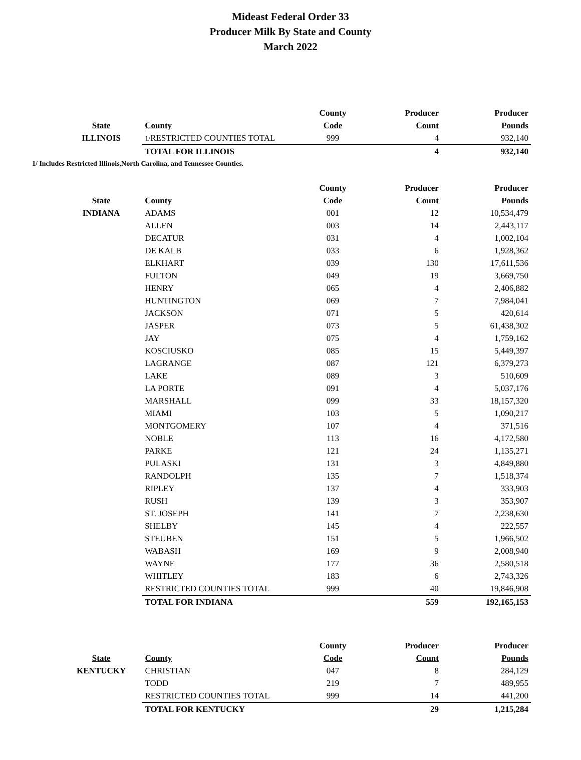Mideast Federal Order 33
Producer Milk By State and County
March 2022
| | | County | Producer | Producer |
| --- | --- | --- | --- | --- |
| State | County | Code | Count | Pounds |
| ILLINOIS | 1/ RESTRICTED COUNTIES TOTAL | 999 | 4 | 932,140 |
| | TOTAL FOR ILLINOIS | | 4 | 932,140 |
1/ Includes Restricted Illinois,North Carolina, and Tennessee Counties.
| | | County | Producer | Producer |
| --- | --- | --- | --- | --- |
| State | County | Code | Count | Pounds |
| INDIANA | ADAMS | 001 | 12 | 10,534,479 |
| | ALLEN | 003 | 14 | 2,443,117 |
| | DECATUR | 031 | 4 | 1,002,104 |
| | DE KALB | 033 | 6 | 1,928,362 |
| | ELKHART | 039 | 130 | 17,611,536 |
| | FULTON | 049 | 19 | 3,669,750 |
| | HENRY | 065 | 4 | 2,406,882 |
| | HUNTINGTON | 069 | 7 | 7,984,041 |
| | JACKSON | 071 | 5 | 420,614 |
| | JASPER | 073 | 5 | 61,438,302 |
| | JAY | 075 | 4 | 1,759,162 |
| | KOSCIUSKO | 085 | 15 | 5,449,397 |
| | LAGRANGE | 087 | 121 | 6,379,273 |
| | LAKE | 089 | 3 | 510,609 |
| | LA PORTE | 091 | 4 | 5,037,176 |
| | MARSHALL | 099 | 33 | 18,157,320 |
| | MIAMI | 103 | 5 | 1,090,217 |
| | MONTGOMERY | 107 | 4 | 371,516 |
| | NOBLE | 113 | 16 | 4,172,580 |
| | PARKE | 121 | 24 | 1,135,271 |
| | PULASKI | 131 | 3 | 4,849,880 |
| | RANDOLPH | 135 | 7 | 1,518,374 |
| | RIPLEY | 137 | 4 | 333,903 |
| | RUSH | 139 | 3 | 353,907 |
| | ST. JOSEPH | 141 | 7 | 2,238,630 |
| | SHELBY | 145 | 4 | 222,557 |
| | STEUBEN | 151 | 5 | 1,966,502 |
| | WABASH | 169 | 9 | 2,008,940 |
| | WAYNE | 177 | 36 | 2,580,518 |
| | WHITLEY | 183 | 6 | 2,743,326 |
| | RESTRICTED COUNTIES TOTAL | 999 | 40 | 19,846,908 |
| | TOTAL FOR INDIANA | | 559 | 192,165,153 |
| | | County | Producer | Producer |
| --- | --- | --- | --- | --- |
| State | County | Code | Count | Pounds |
| KENTUCKY | CHRISTIAN | 047 | 8 | 284,129 |
| | TODD | 219 | 7 | 489,955 |
| | RESTRICTED COUNTIES TOTAL | 999 | 14 | 441,200 |
| | TOTAL FOR KENTUCKY | | 29 | 1,215,284 |